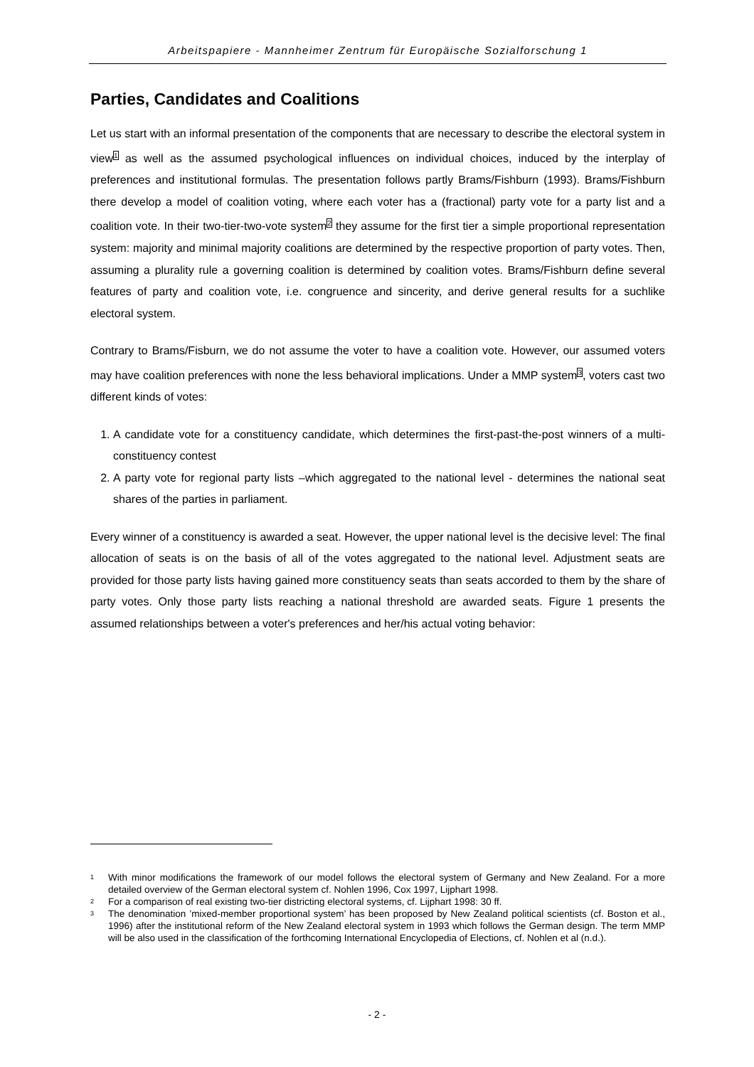Arbeitspapiere - Mannheimer Zentrum für Europäische Sozialforschung 1
Parties, Candidates and Coalitions
Let us start with an informal presentation of the components that are necessary to describe the electoral system in view<sup>1</sup> as well as the assumed psychological influences on individual choices, induced by the interplay of preferences and institutional formulas. The presentation follows partly Brams/Fishburn (1993). Brams/Fishburn there develop a model of coalition voting, where each voter has a (fractional) party vote for a party list and a coalition vote. In their two-tier-two-vote system<sup>2</sup> they assume for the first tier a simple proportional representation system: majority and minimal majority coalitions are determined by the respective proportion of party votes. Then, assuming a plurality rule a governing coalition is determined by coalition votes. Brams/Fishburn define several features of party and coalition vote, i.e. congruence and sincerity, and derive general results for a suchlike electoral system.
Contrary to Brams/Fisburn, we do not assume the voter to have a coalition vote. However, our assumed voters may have coalition preferences with none the less behavioral implications. Under a MMP system<sup>3</sup>, voters cast two different kinds of votes:
1. A candidate vote for a constituency candidate, which determines the first-past-the-post winners of a multi-constituency contest
2. A party vote for regional party lists –which aggregated to the national level - determines the national seat shares of the parties in parliament.
Every winner of a constituency is awarded a seat. However, the upper national level is the decisive level: The final allocation of seats is on the basis of all of the votes aggregated to the national level. Adjustment seats are provided for those party lists having gained more constituency seats than seats accorded to them by the share of party votes. Only those party lists reaching a national threshold are awarded seats. Figure 1 presents the assumed relationships between a voter's preferences and her/his actual voting behavior:
1 With minor modifications the framework of our model follows the electoral system of Germany and New Zealand. For a more detailed overview of the German electoral system cf. Nohlen 1996, Cox 1997, Lijphart 1998.
2 For a comparison of real existing two-tier districting electoral systems, cf. Lijphart 1998: 30 ff.
3 The denomination ’mixed-member proportional system’ has been proposed by New Zealand political scientists (cf. Boston et al., 1996) after the institutional reform of the New Zealand electoral system in 1993 which follows the German design. The term MMP will be also used in the classification of the forthcoming International Encyclopedia of Elections, cf. Nohlen et al (n.d.).
- 2 -